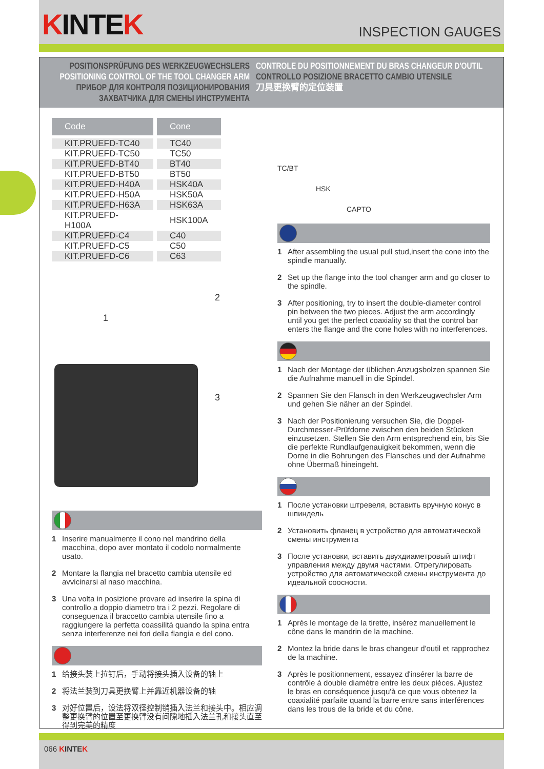KINTEK
INSPECTION GAUGES
POSITIONSPRÜFUNG DES WERKZEUGWECHSLERS
POSITIONING CONTROL OF THE TOOL CHANGER ARM
ПРИБОР ДЛЯ КОНТРОЛЯ ПОЗИЦИОНИРОВАНИЯ
ЗАХВАТЧИКА ДЛЯ СМЕНЫ ИНСТРУМЕНТА
CONTROLE DU POSITIONNEMENT DU BRAS CHANGEUR D'OUTIL
CONTROLLO POSIZIONE BRACETTO CAMBIO UTENSILE
刀具更换臂的定位装置
| Code | Cone |
| --- | --- |
| KIT.PRUEFD-TC40 | TC40 |
| KIT.PRUEFD-TC50 | TC50 |
| KIT.PRUEFD-BT40 | BT40 |
| KIT.PRUEFD-BT50 | BT50 |
| KIT.PRUEFD-H40A | HSK40A |
| KIT.PRUEFD-H50A | HSK50A |
| KIT.PRUEFD-H63A | HSK63A |
| KIT.PRUEFD-H100A | HSK100A |
| KIT.PRUEFD-C4 | C40 |
| KIT.PRUEFD-C5 | C50 |
| KIT.PRUEFD-C6 | C63 |
1
2
3
1 Inserire manualmente il cono nel mandrino della macchina, dopo aver montato il codolo normalmente usato.
2 Montare la flangia nel bracetto cambia utensile ed avvicinarsi al naso macchina.
3 Una volta in posizione provare ad inserire la spina di controllo a doppio diametro tra i 2 pezzi. Regolare di conseguenza il braccetto cambia utensile fino a raggiungere la perfetta coassilitá quando la spina entra senza interferenze nei fori della flangia e del cono.
1 给接头装上拉钉后，手动将接头插入设备的轴上
2 将法兰装到刀具更换臂上并靠近机器设备的轴
3 对好位置后，设法将双径控制销插入法兰和接头中。相应调整更换臂的位置至更换臂没有间隙地插入法兰孔和接头直至得到完美的精度
TC/BT
HSK
CAPTO
1 After assembling the usual pull stud,insert the cone into the spindle manually.
2 Set up the flange into the tool changer arm and go closer to the spindle.
3 After positioning, try to insert the double-diameter control pin between the two pieces. Adjust the arm accordingly until you get the perfect coaxiality so that the control bar enters the flange and the cone holes with no interferences.
1 Nach der Montage der üblichen Anzugsbolzen spannen Sie die Aufnahme manuell in die Spindel.
2 Spannen Sie den Flansch in den Werkzeugwechsler Arm und gehen Sie näher an der Spindel.
3 Nach der Positionierung versuchen Sie, die Doppel-Durchmesser-Prüfdorne zwischen den beiden Stücken einzusetzen. Stellen Sie den Arm entsprechend ein, bis Sie die perfekte Rundlaufgenauigkeit bekommen, wenn die Dorne in die Bohrungen des Flansches und der Aufnahme ohne Übermaß hineingeht.
1 После установки штревеля, вставить вручную конус в шпиндель
2 Установить фланец в устройство для автоматической смены инструмента
3 После установки, вставить двухдиаметровый штифт управления между двумя частями. Отрегулировать устройство для автоматической смены инструмента до идеальной соосности.
1 Après le montage de la tirette, insérez manuellement le cône dans le mandrin de la machine.
2 Montez la bride dans le bras changeur d'outil et rapprochez de la machine.
3 Après le positionnement, essayez d'insérer la barre de contrôle à double diamètre entre les deux pièces. Ajustez le bras en conséquence jusqu'à ce que vous obtenez la coaxialité parfaite quand la barre entre sans interférences dans les trous de la bride et du cône.
066 KINTEK